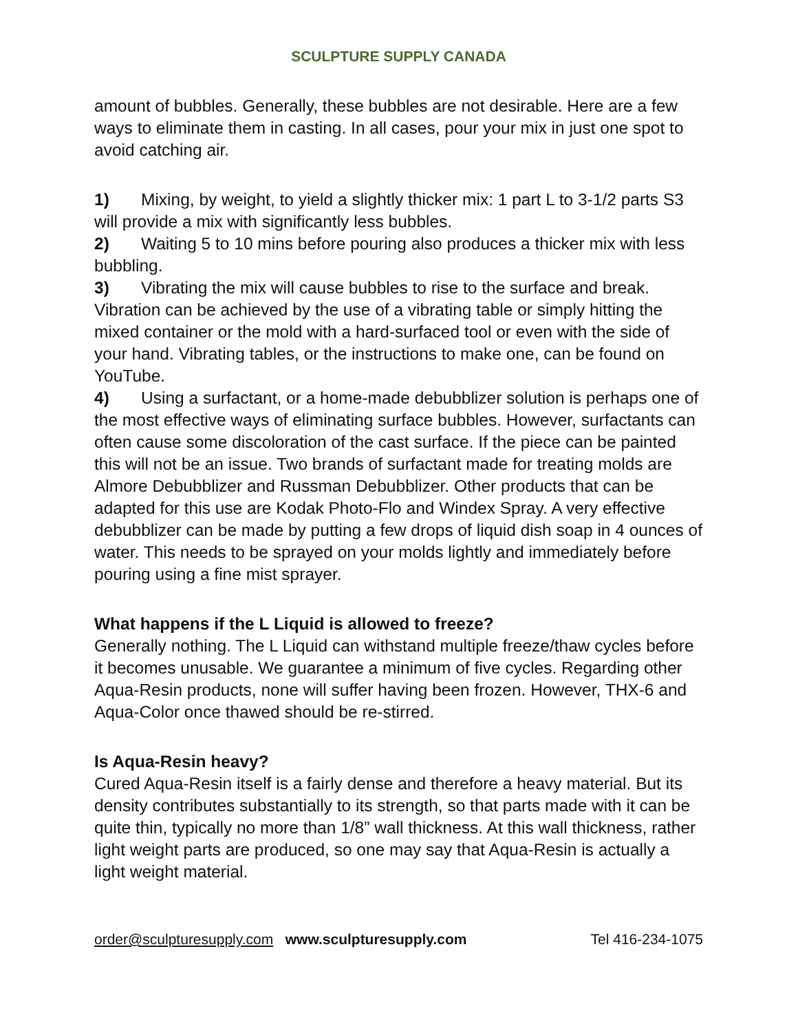SCULPTURE SUPPLY CANADA
amount of bubbles. Generally, these bubbles are not desirable. Here are a few ways to eliminate them in casting. In all cases, pour your mix in just one spot to avoid catching air.
1) Mixing, by weight, to yield a slightly thicker mix: 1 part L to 3-1/2 parts S3 will provide a mix with significantly less bubbles.
2) Waiting 5 to 10 mins before pouring also produces a thicker mix with less bubbling.
3) Vibrating the mix will cause bubbles to rise to the surface and break. Vibration can be achieved by the use of a vibrating table or simply hitting the mixed container or the mold with a hard-surfaced tool or even with the side of your hand. Vibrating tables, or the instructions to make one, can be found on YouTube.
4) Using a surfactant, or a home-made debubblizer solution is perhaps one of the most effective ways of eliminating surface bubbles. However, surfactants can often cause some discoloration of the cast surface. If the piece can be painted this will not be an issue. Two brands of surfactant made for treating molds are Almore Debubblizer and Russman Debubblizer. Other products that can be adapted for this use are Kodak Photo-Flo and Windex Spray. A very effective debubblizer can be made by putting a few drops of liquid dish soap in 4 ounces of water. This needs to be sprayed on your molds lightly and immediately before pouring using a fine mist sprayer.
What happens if the L Liquid is allowed to freeze?
Generally nothing. The L Liquid can withstand multiple freeze/thaw cycles before it becomes unusable. We guarantee a minimum of five cycles. Regarding other Aqua-Resin products, none will suffer having been frozen. However, THX-6 and Aqua-Color once thawed should be re-stirred.
Is Aqua-Resin heavy?
Cured Aqua-Resin itself is a fairly dense and therefore a heavy material. But its density contributes substantially to its strength, so that parts made with it can be quite thin, typically no more than 1/8” wall thickness. At this wall thickness, rather light weight parts are produced, so one may say that Aqua-Resin is actually a light weight material.
order@sculpturesupply.com www.sculpturesupply.com Tel 416-234-1075